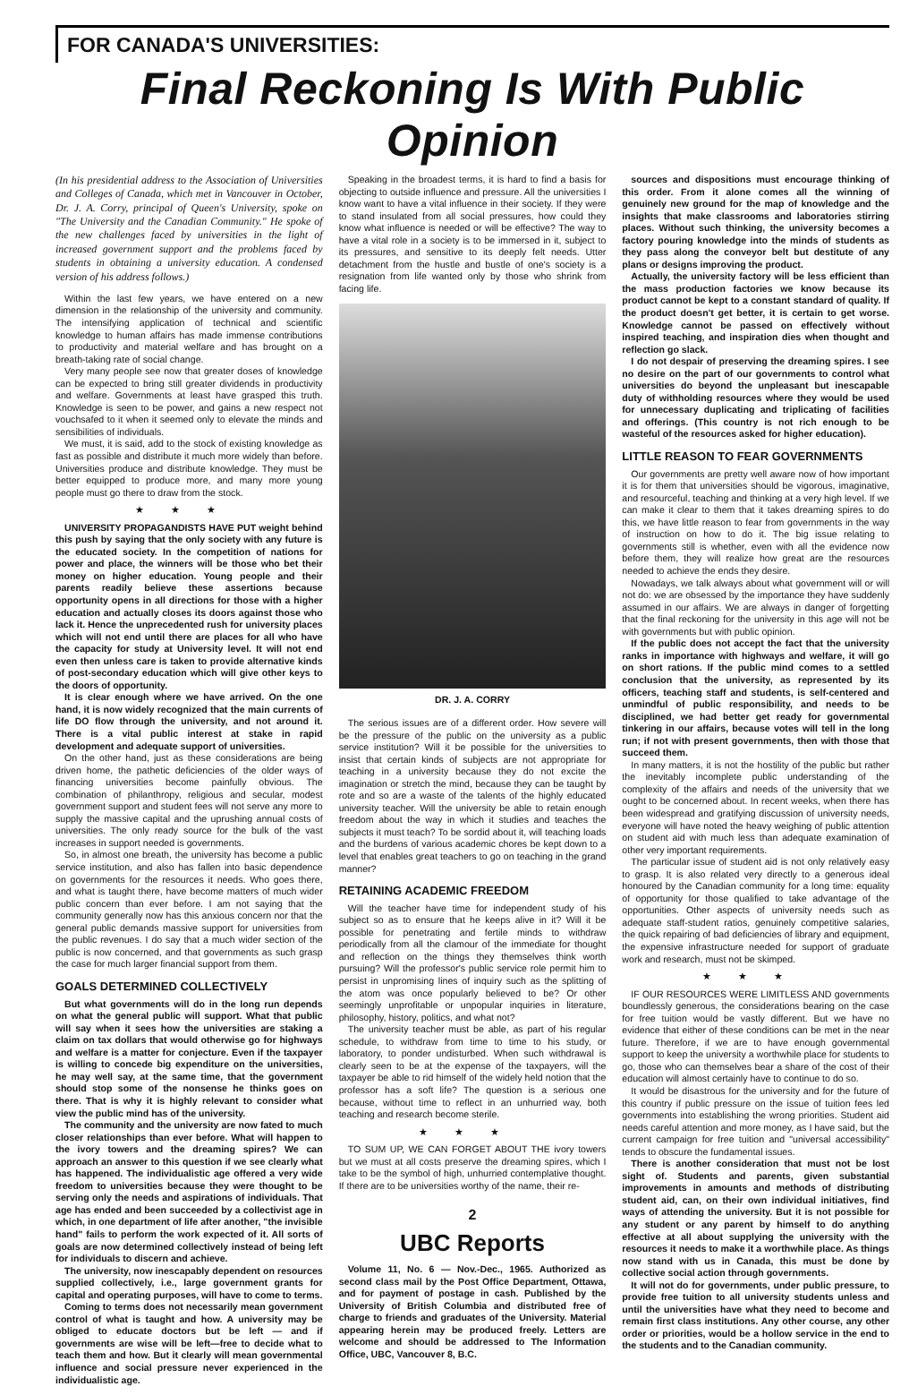FOR CANADA'S UNIVERSITIES:
Final Reckoning Is With Public Opinion
(In his presidential address to the Association of Universities and Colleges of Canada, which met in Vancouver in October, Dr. J. A. Corry, principal of Queen's University, spoke on "The University and the Canadian Community." He spoke of the new challenges faced by universities in the light of increased government support and the problems faced by students in obtaining a university education. A condensed version of his address follows.)
Within the last few years, we have entered on a new dimension in the relationship of the university and community. The intensifying application of technical and scientific knowledge to human affairs has made immense contributions to productivity and material welfare and has brought on a breath-taking rate of social change.
Very many people see now that greater doses of knowledge can be expected to bring still greater dividends in productivity and welfare. Governments at least have grasped this truth. Knowledge is seen to be power, and gains a new respect not vouchsafed to it when it seemed only to elevate the minds and sensibilities of individuals.
We must, it is said, add to the stock of existing knowledge as fast as possible and distribute it much more widely than before. Universities produce and distribute knowledge. They must be better equipped to produce more, and many more young people must go there to draw from the stock.
★★★
UNIVERSITY PROPAGANDISTS HAVE PUT weight behind this push by saying that the only society with any future is the educated society. In the competition of nations for power and place, the winners will be those who bet their money on higher education. Young people and their parents readily believe these assertions because opportunity opens in all directions for those with a higher education and actually closes its doors against those who lack it. Hence the unprecedented rush for university places which will not end until there are places for all who have the capacity for study at University level. It will not end even then unless care is taken to provide alternative kinds of post-secondary education which will give other keys to the doors of opportunity.
It is clear enough where we have arrived. On the one hand, it is now widely recognized that the main currents of life DO flow through the university, and not around it. There is a vital public interest at stake in rapid development and adequate support of universities.
On the other hand, just as these considerations are being driven home, the pathetic deficiencies of the older ways of financing universities become painfully obvious. The combination of philanthropy, religious and secular, modest government support and student fees will not serve any more to supply the massive capital and the uprushing annual costs of universities. The only ready source for the bulk of the vast increases in support needed is governments.
So, in almost one breath, the university has become a public service institution, and also has fallen into basic dependence on governments for the resources it needs. Who goes there, and what is taught there, have become matters of much wider public concern than ever before. I am not saying that the community generally now has this anxious concern nor that the general public demands massive support for universities from the public revenues. I do say that a much wider section of the public is now concerned, and that governments as such grasp the case for much larger financial support from them.
GOALS DETERMINED COLLECTIVELY
But what governments will do in the long run depends on what the general public will support. What that public will say when it sees how the universities are staking a claim on tax dollars that would otherwise go for highways and welfare is a matter for conjecture. Even if the taxpayer is willing to concede big expenditure on the universities, he may well say, at the same time, that the government should stop some of the nonsense he thinks goes on there. That is why it is highly relevant to consider what view the public mind has of the university.
The community and the university are now fated to much closer relationships than ever before. What will happen to the ivory towers and the dreaming spires? We can approach an answer to this question if we see clearly what has happened. The individualistic age offered a very wide freedom to universities because they were thought to be serving only the needs and aspirations of individuals. That age has ended and been succeeded by a collectivist age in which, in one department of life after another, "the invisible hand" fails to perform the work expected of it. All sorts of goals are now determined collectively instead of being left for individuals to discern and achieve.
The university, now inescapably dependent on resources supplied collectively, i.e., large government grants for capital and operating purposes, will have to come to terms.
Coming to terms does not necessarily mean government control of what is taught and how. A university may be obliged to educate doctors but be left — and if governments are wise will be left—free to decide what to teach them and how. But it clearly will mean governmental influence and social pressure never experienced in the individualistic age.
Speaking in the broadest terms, it is hard to find a basis for objecting to outside influence and pressure. All the universities I know want to have a vital influence in their society. If they were to stand insulated from all social pressures, how could they know what influence is needed or will be effective? The way to have a vital role in a society is to be immersed in it, subject to its pressures, and sensitive to its deeply felt needs. Utter detachment from the hustle and bustle of one's society is a resignation from life wanted only by those who shrink from facing life.
DR. J. A. CORRY
The serious issues are of a different order. How severe will be the pressure of the public on the university as a public service institution? Will it be possible for the universities to insist that certain kinds of subjects are not appropriate for teaching in a university because they do not excite the imagination or stretch the mind, because they can be taught by rote and so are a waste of the talents of the highly educated university teacher. Will the university be able to retain enough freedom about the way in which it studies and teaches the subjects it must teach? To be sordid about it, will teaching loads and the burdens of various academic chores be kept down to a level that enables great teachers to go on teaching in the grand manner?
RETAINING ACADEMIC FREEDOM
Will the teacher have time for independent study of his subject so as to ensure that he keeps alive in it? Will it be possible for penetrating and fertile minds to withdraw periodically from all the clamour of the immediate for thought and reflection on the things they themselves think worth pursuing? Will the professor's public service role permit him to persist in unpromising lines of inquiry such as the splitting of the atom was once popularly believed to be? Or other seemingly unprofitable or unpopular inquiries in literature, philosophy, history, politics, and what not?
The university teacher must be able, as part of his regular schedule, to withdraw from time to time to his study, or laboratory, to ponder undisturbed. When such withdrawal is clearly seen to be at the expense of the taxpayers, will the taxpayer be able to rid himself of the widely held notion that the professor has a soft life? The question is a serious one because, without time to reflect in an unhurried way, both teaching and research become sterile.
★★★
TO SUM UP, WE CAN FORGET ABOUT THE ivory towers but we must at all costs preserve the dreaming spires, which I take to be the symbol of high, unhurried contemplative thought. If there are to be universities worthy of the name, their re-
2
UBC Reports
Volume 11, No. 6 — Nov.-Dec., 1965. Authorized as second class mail by the Post Office Department, Ottawa, and for payment of postage in cash. Published by the University of British Columbia and distributed free of charge to friends and graduates of the University. Material appearing herein may be produced freely. Letters are welcome and should be addressed to The Information Office, UBC, Vancouver 8, B.C.
sources and dispositions must encourage thinking of this order. From it alone comes all the winning of genuinely new ground for the map of knowledge and the insights that make classrooms and laboratories stirring places. Without such thinking, the university becomes a factory pouring knowledge into the minds of students as they pass along the conveyor belt but destitute of any plans or designs improving the product.
Actually, the university factory will be less efficient than the mass production factories we know because its product cannot be kept to a constant standard of quality. If the product doesn't get better, it is certain to get worse. Knowledge cannot be passed on effectively without inspired teaching, and inspiration dies when thought and reflection go slack.
I do not despair of preserving the dreaming spires. I see no desire on the part of our governments to control what universities do beyond the unpleasant but inescapable duty of withholding resources where they would be used for unnecessary duplicating and triplicating of facilities and offerings. (This country is not rich enough to be wasteful of the resources asked for higher education).
LITTLE REASON TO FEAR GOVERNMENTS
Our governments are pretty well aware now of how important it is for them that universities should be vigorous, imaginative, and resourceful, teaching and thinking at a very high level. If we can make it clear to them that it takes dreaming spires to do this, we have little reason to fear from governments in the way of instruction on how to do it. The big issue relating to governments still is whether, even with all the evidence now before them, they will realize how great are the resources needed to achieve the ends they desire.
Nowadays, we talk always about what government will or will not do: we are obsessed by the importance they have suddenly assumed in our affairs. We are always in danger of forgetting that the final reckoning for the university in this age will not be with governments but with public opinion.
If the public does not accept the fact that the university ranks in importance with highways and welfare, it will go on short rations. If the public mind comes to a settled conclusion that the university, as represented by its officers, teaching staff and students, is self-centered and unmindful of public responsibility, and needs to be disciplined, we had better get ready for governmental tinkering in our affairs, because votes will tell in the long run; if not with present governments, then with those that succeed them.
In many matters, it is not the hostility of the public but rather the inevitably incomplete public understanding of the complexity of the affairs and needs of the university that we ought to be concerned about. In recent weeks, when there has been widespread and gratifying discussion of university needs, everyone will have noted the heavy weighing of public attention on student aid with much less than adequate examination of other very important requirements.
The particular issue of student aid is not only relatively easy to grasp. It is also related very directly to a generous ideal honoured by the Canadian community for a long time: equality of opportunity for those qualified to take advantage of the opportunities. Other aspects of university needs such as adequate staff-student ratios, genuinely competitive salaries, the quick repairing of bad deficiencies of library and equipment, the expensive infrastructure needed for support of graduate work and research, must not be skimped.
★★★
IF OUR RESOURCES WERE LIMITLESS AND governments boundlessly generous, the considerations bearing on the case for free tuition would be vastly different. But we have no evidence that either of these conditions can be met in the near future. Therefore, if we are to have enough governmental support to keep the university a worthwhile place for students to go, those who can themselves bear a share of the cost of their education will almost certainly have to continue to do so.
It would be disastrous for the university and for the future of this country if public pressure on the issue of tuition fees led governments into establishing the wrong priorities. Student aid needs careful attention and more money, as I have said, but the current campaign for free tuition and "universal accessibility" tends to obscure the fundamental issues.
There is another consideration that must not be lost sight of. Students and parents, given substantial improvements in amounts and methods of distributing student aid, can, on their own individual initiatives, find ways of attending the university. But it is not possible for any student or any parent by himself to do anything effective at all about supplying the university with the resources it needs to make it a worthwhile place. As things now stand with us in Canada, this must be done by collective social action through governments.
It will not do for governments, under public pressure, to provide free tuition to all university students unless and until the universities have what they need to become and remain first class institutions. Any other course, any other order or priorities, would be a hollow service in the end to the students and to the Canadian community.